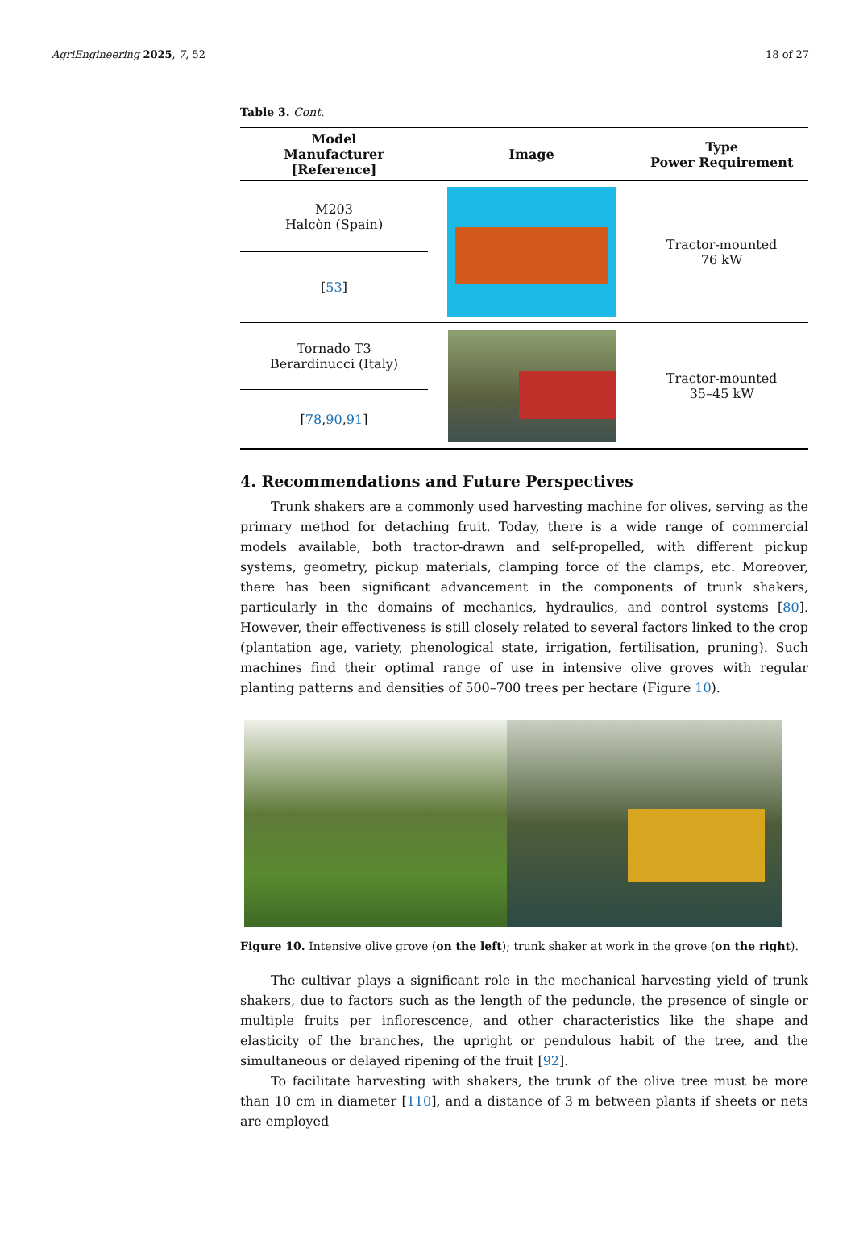AgriEngineering 2025, 7, 52 18 of 27
Table 3. Cont.
| Model Manufacturer [Reference] | Image | Type Power Requirement |
| --- | --- | --- |
| M203 Halcòn (Spain) | | Tractor-mounted 76 kW |
| [ 53 ] | | |
| Tornado T3 Berardinucci (Italy) | | Tractor-mounted 35–45 kW |
| [ 78 , 90 , 91 ] | | |
4. Recommendations and Future Perspectives
Trunk shakers are a commonly used harvesting machine for olives, serving as the primary method for detaching fruit. Today, there is a wide range of commercial models available, both tractor-drawn and self-propelled, with different pickup systems, geometry, pickup materials, clamping force of the clamps, etc. Moreover, there has been significant advancement in the components of trunk shakers, particularly in the domains of mechanics, hydraulics, and control systems [80]. However, their effectiveness is still closely related to several factors linked to the crop (plantation age, variety, phenological state, irrigation, fertilisation, pruning). Such machines find their optimal range of use in intensive olive groves with regular planting patterns and densities of 500–700 trees per hectare (Figure 10).
Figure 10. Intensive olive grove (on the left); trunk shaker at work in the grove (on the right).
The cultivar plays a significant role in the mechanical harvesting yield of trunk shakers, due to factors such as the length of the peduncle, the presence of single or multiple fruits per inflorescence, and other characteristics like the shape and elasticity of the branches, the upright or pendulous habit of the tree, and the simultaneous or delayed ripening of the fruit [92].
To facilitate harvesting with shakers, the trunk of the olive tree must be more than 10 cm in diameter [110], and a distance of 3 m between plants if sheets or nets are employed